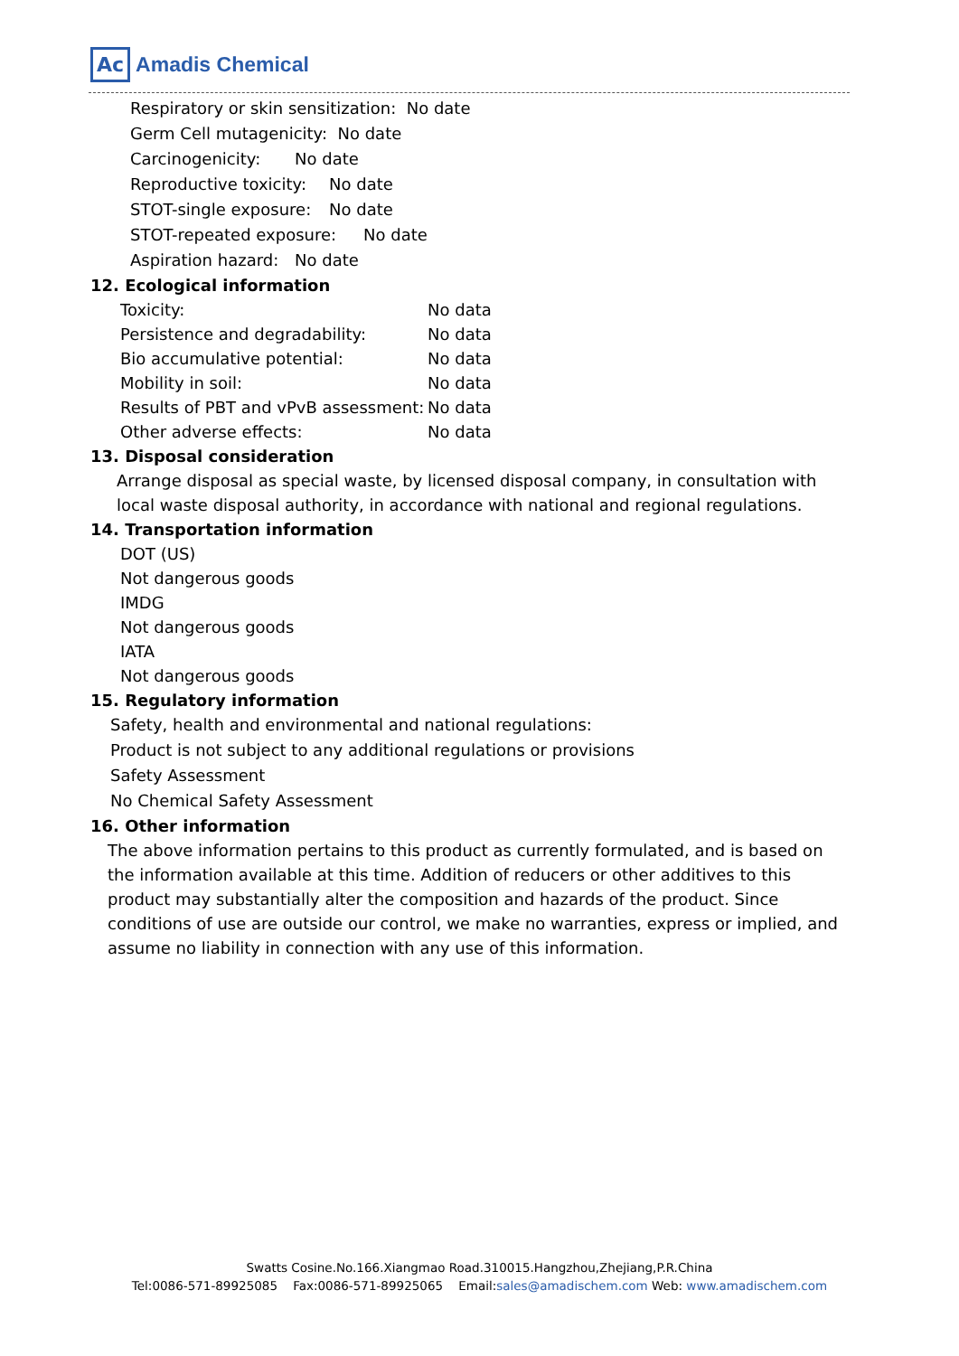Ac Amadis Chemical
Respiratory or skin sensitization: No date
Germ Cell mutagenicity: No date
Carcinogenicity: No date
Reproductive toxicity: No date
STOT-single exposure: No date
STOT-repeated exposure: No date
Aspiration hazard: No date
12. Ecological information
Toxicity: No data
Persistence and degradability: No data
Bio accumulative potential: No data
Mobility in soil: No data
Results of PBT and vPvB assessment: No data
Other adverse effects: No data
13. Disposal consideration
Arrange disposal as special waste, by licensed disposal company, in consultation with local waste disposal authority, in accordance with national and regional regulations.
14. Transportation information
DOT (US)
Not dangerous goods
IMDG
Not dangerous goods
IATA
Not dangerous goods
15. Regulatory information
Safety, health and environmental and national regulations:
Product is not subject to any additional regulations or provisions
Safety Assessment
No Chemical Safety Assessment
16. Other information
The above information pertains to this product as currently formulated, and is based on the information available at this time. Addition of reducers or other additives to this product may substantially alter the composition and hazards of the product. Since conditions of use are outside our control, we make no warranties, express or implied, and assume no liability in connection with any use of this information.
Swatts Cosine.No.166.Xiangmao Road.310015.Hangzhou,Zhejiang,P.R.China
Tel:0086-571-89925085 Fax:0086-571-89925065 Email:sales@amadischem.com Web: www.amadischem.com